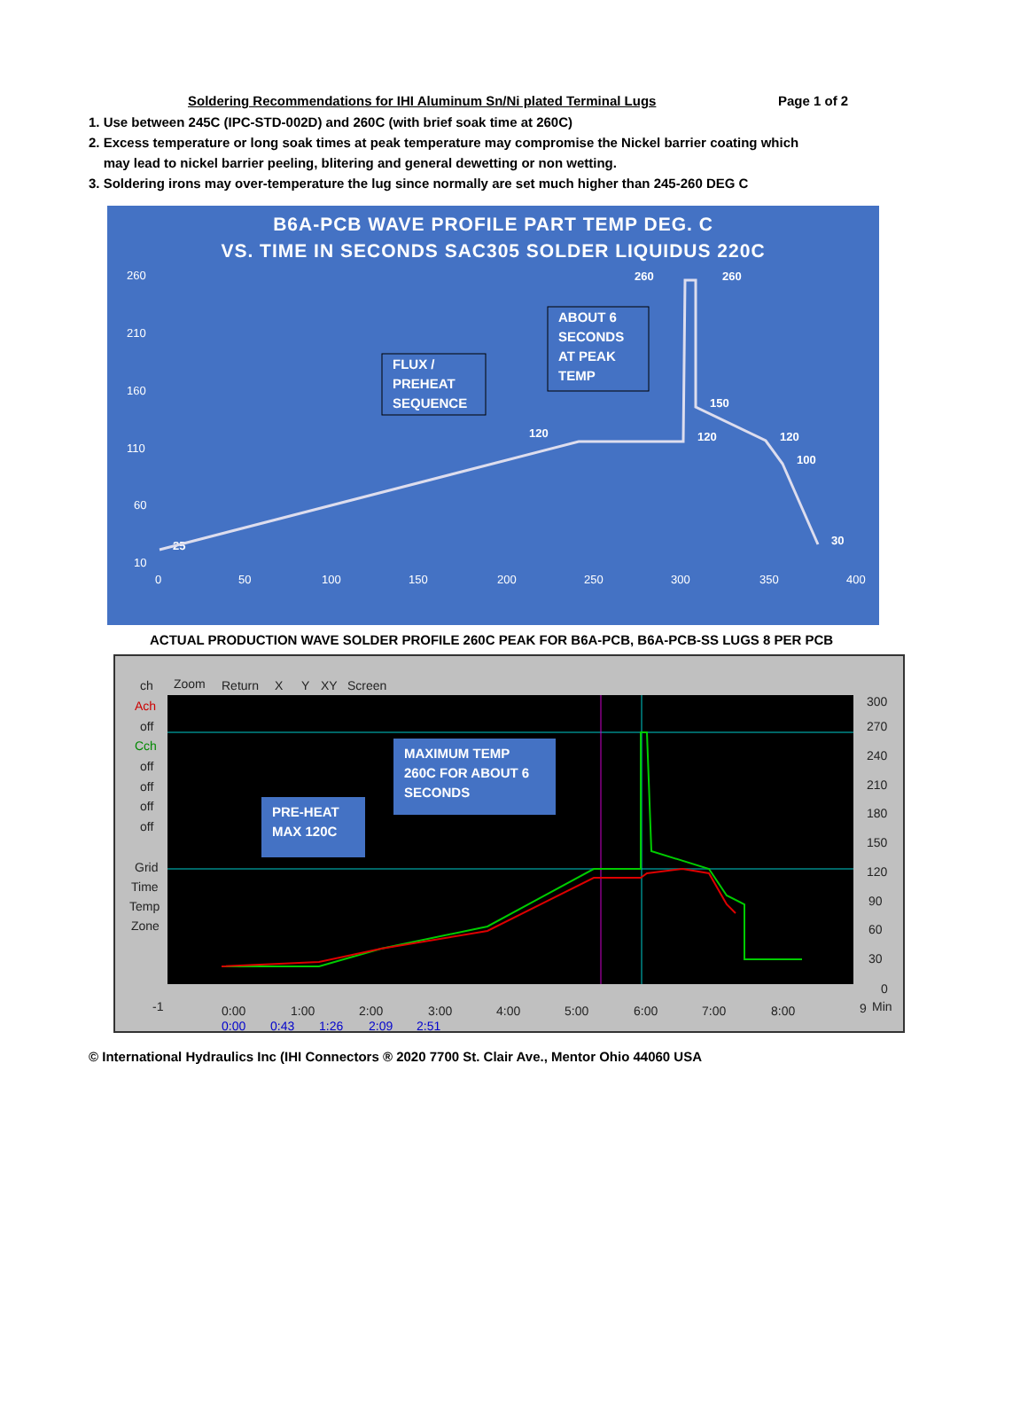Soldering Recommendations for IHI Aluminum Sn/Ni plated Terminal Lugs Page 1 of 2
1. Use between 245C (IPC-STD-002D) and 260C (with brief soak time at 260C)
2. Excess temperature or long soak times at peak temperature may compromise the Nickel barrier coating which
may lead to nickel barrier peeling, blitering and general dewetting or non wetting.
3. Soldering irons may over-temperature the lug since normally are set much higher than 245-260 DEG C
B6A-PCB WAVE PROFILE PART TEMP DEG. C
VS. TIME IN SECONDS SAC305 SOLDER LIQUIDUS 220C
260
210
160
110
60
10
0
50
100
150
200
250
300
350
400
25
120
120
150
120
100
30
260
260
ABOUT 6
SECONDS
AT PEAK
TEMP
FLUX /
PREHEAT
SEQUENCE
ACTUAL PRODUCTION WAVE SOLDER PROFILE 260C PEAK FOR B6A-PCB, B6A-PCB-SS LUGS 8 PER PCB
ch
Zoom
Return
X
Y
XY
Screen
Ach
off
Cch
off
off
off
off
Grid
Time
Temp
Zone
300
270
240
210
180
150
120
90
60
30
0
-1
9
Min
0:00
1:00
2:00
3:00
4:00
5:00
6:00
7:00
8:00
0:00
0:43
1:26
2:09
2:51
MAXIMUM TEMP
260C FOR ABOUT 6
SECONDS
PRE-HEAT
MAX 120C
© International Hydraulics Inc (IHI Connectors ® 2020 7700 St. Clair Ave., Mentor Ohio 44060 USA